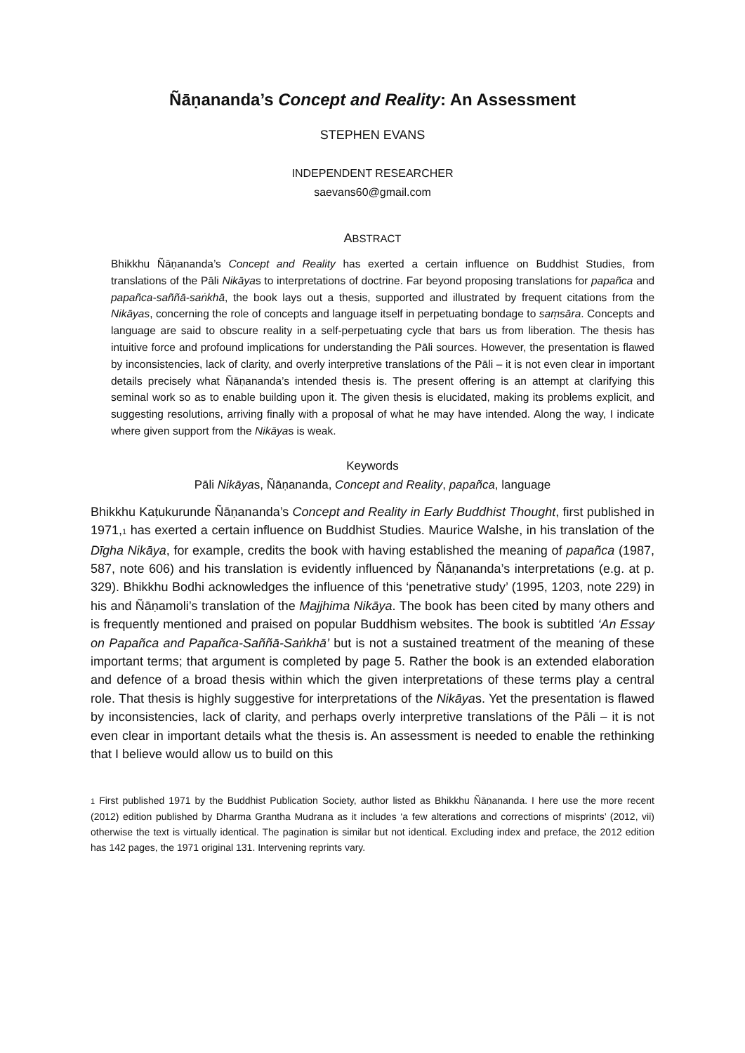Ñāṇananda’s Concept and Reality: An Assessment
STEPHEN EVANS
INDEPENDENT RESEARCHER
saevans60@gmail.com
ABSTRACT
Bhikkhu Ñāṇananda’s Concept and Reality has exerted a certain influence on Buddhist Studies, from translations of the Pāli Nikāyas to interpretations of doctrine. Far beyond proposing translations for papañca and papañca-saññā-saṅkhā, the book lays out a thesis, supported and illustrated by frequent citations from the Nikāyas, concerning the role of concepts and language itself in perpetuating bondage to saṃsāra. Concepts and language are said to obscure reality in a self-perpetuating cycle that bars us from liberation. The thesis has intuitive force and profound implications for understanding the Pāli sources. However, the presentation is flawed by inconsistencies, lack of clarity, and overly interpretive translations of the Pāli – it is not even clear in important details precisely what Ñāṇananda’s intended thesis is. The present offering is an attempt at clarifying this seminal work so as to enable building upon it. The given thesis is elucidated, making its problems explicit, and suggesting resolutions, arriving finally with a proposal of what he may have intended. Along the way, I indicate where given support from the Nikāyas is weak.
Keywords
Pāli Nikāyas, Ñāṇananda, Concept and Reality, papañca, language
Bhikkhu Kaṭukurunde Ñāṇananda’s Concept and Reality in Early Buddhist Thought, first published in 1971,<sub>1</sub> has exerted a certain influence on Buddhist Studies. Maurice Walshe, in his translation of the Dīgha Nikāya, for example, credits the book with having established the meaning of papañca (1987, 587, note 606) and his translation is evidently influenced by Ñāṇananda’s interpretations (e.g. at p. 329). Bhikkhu Bodhi acknowledges the influence of this ‘penetrative study’ (1995, 1203, note 229) in his and Ñāṇamoli’s translation of the Majjhima Nikāya. The book has been cited by many others and is frequently mentioned and praised on popular Buddhism websites. The book is subtitled ‘An Essay on Papañca and Papañca-Saññā-Saṅkhā’ but is not a sustained treatment of the meaning of these important terms; that argument is completed by page 5. Rather the book is an extended elaboration and defence of a broad thesis within which the given interpretations of these terms play a central role. That thesis is highly suggestive for interpretations of the Nikāyas. Yet the presentation is flawed by inconsistencies, lack of clarity, and perhaps overly interpretive translations of the Pāli – it is not even clear in important details what the thesis is. An assessment is needed to enable the rethinking that I believe would allow us to build on this
<sub>1</sub> First published 1971 by the Buddhist Publication Society, author listed as Bhikkhu Ñāṇananda. I here use the more recent (2012) edition published by Dharma Grantha Mudrana as it includes ‘a few alterations and corrections of misprints’ (2012, vii) otherwise the text is virtually identical. The pagination is similar but not identical. Excluding index and preface, the 2012 edition has 142 pages, the 1971 original 131. Intervening reprints vary.